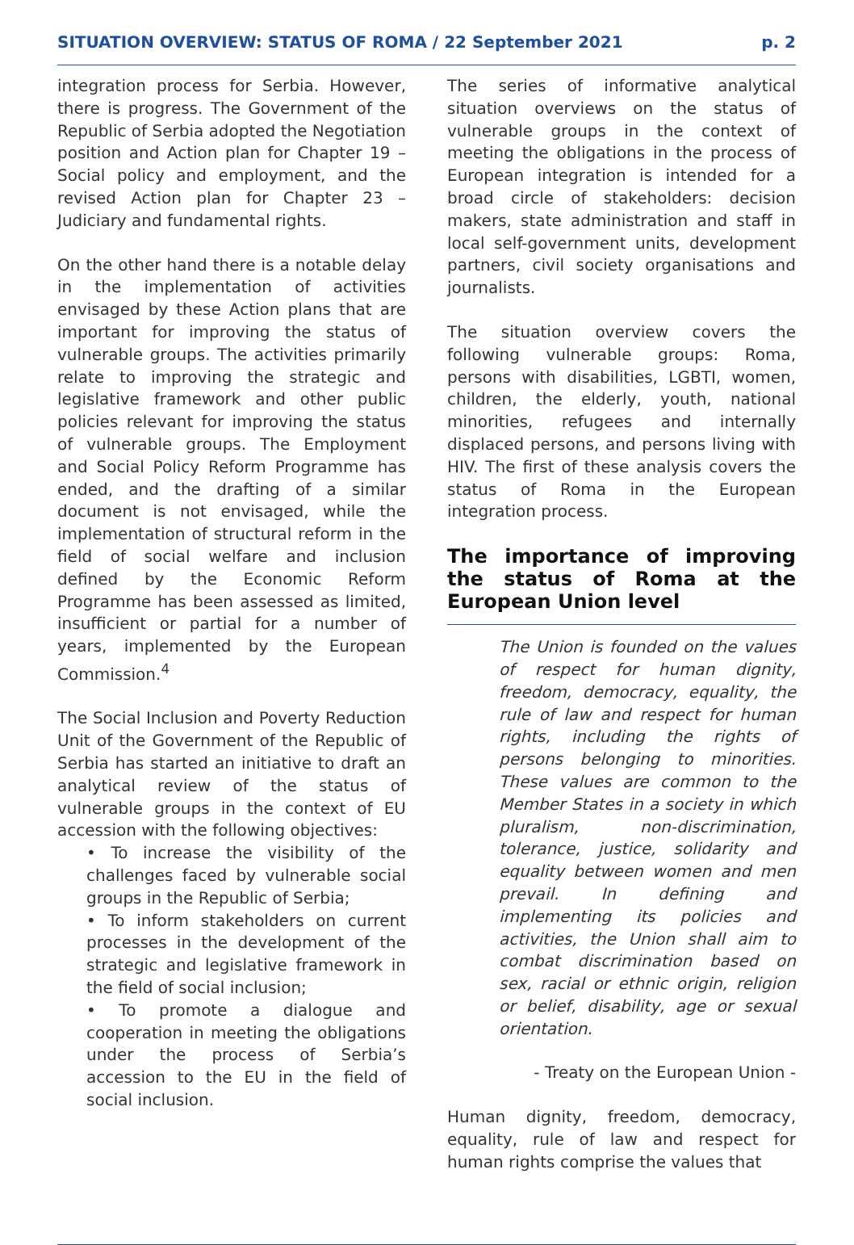SITUATION OVERVIEW: STATUS OF ROMA / 22 September 2021 p. 2
integration process for Serbia. However, there is progress. The Government of the Republic of Serbia adopted the Negotiation position and Action plan for Chapter 19 – Social policy and employment, and the revised Action plan for Chapter 23 – Judiciary and fundamental rights.
On the other hand there is a notable delay in the implementation of activities envisaged by these Action plans that are important for improving the status of vulnerable groups. The activities primarily relate to improving the strategic and legislative framework and other public policies relevant for improving the status of vulnerable groups. The Employment and Social Policy Reform Programme has ended, and the drafting of a similar document is not envisaged, while the implementation of structural reform in the field of social welfare and inclusion defined by the Economic Reform Programme has been assessed as limited, insufficient or partial for a number of years, implemented by the European Commission.<sup>4</sup>
The Social Inclusion and Poverty Reduction Unit of the Government of the Republic of Serbia has started an initiative to draft an analytical review of the status of vulnerable groups in the context of EU accession with the following objectives:
• To increase the visibility of the challenges faced by vulnerable social groups in the Republic of Serbia;
• To inform stakeholders on current processes in the development of the strategic and legislative framework in the field of social inclusion;
• To promote a dialogue and cooperation in meeting the obligations under the process of Serbia’s accession to the EU in the field of social inclusion.
The series of informative analytical situation overviews on the status of vulnerable groups in the context of meeting the obligations in the process of European integration is intended for a broad circle of stakeholders: decision makers, state administration and staff in local self-government units, development partners, civil society organisations and journalists.
The situation overview covers the following vulnerable groups: Roma, persons with disabilities, LGBTI, women, children, the elderly, youth, national minorities, refugees and internally displaced persons, and persons living with HIV. The first of these analysis covers the status of Roma in the European integration process.
The importance of improving the status of Roma at the European Union level
The Union is founded on the values of respect for human dignity, freedom, democracy, equality, the rule of law and respect for human rights, including the rights of persons belonging to minorities. These values are common to the Member States in a society in which pluralism, non-discrimination, tolerance, justice, solidarity and equality between women and men prevail. In defining and implementing its policies and activities, the Union shall aim to combat discrimination based on sex, racial or ethnic origin, religion or belief, disability, age or sexual orientation.
- Treaty on the European Union -
Human dignity, freedom, democracy, equality, rule of law and respect for human rights comprise the values that